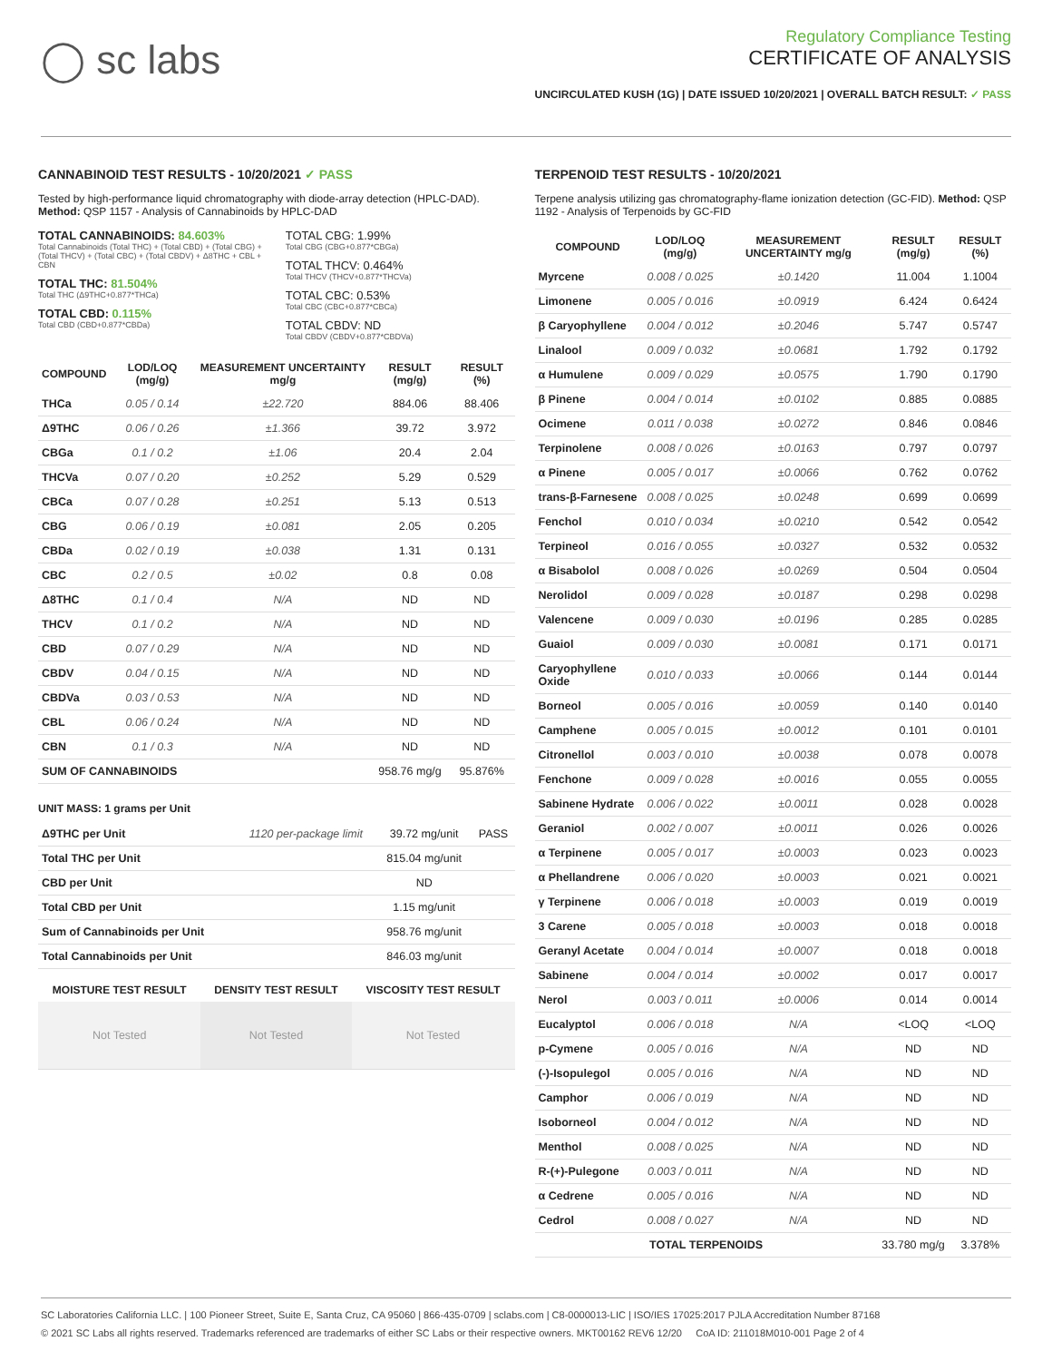◯ sc labs
Regulatory Compliance Testing
CERTIFICATE OF ANALYSIS
UNCIRCULATED KUSH (1G) | DATE ISSUED 10/20/2021 | OVERALL BATCH RESULT: ✓ PASS
CANNABINOID TEST RESULTS - 10/20/2021 ✓ PASS
Tested by high-performance liquid chromatography with diode-array detection (HPLC-DAD). Method: QSP 1157 - Analysis of Cannabinoids by HPLC-DAD
TOTAL CANNABINOIDS: 84.603%
Total Cannabinoids (Total THC) + (Total CBD) + (Total CBG) + (Total THCV) + (Total CBC) + (Total CBDV) + Δ8THC + CBL + CBN
TOTAL THC: 81.504%
Total THC (Δ9THC+0.877*THCa)
TOTAL CBD: 0.115%
Total CBD (CBD+0.877*CBDa)
TOTAL CBG: 1.99%
Total CBG (CBG+0.877*CBGa)
TOTAL THCV: 0.464%
Total THCV (THCV+0.877*THCVa)
TOTAL CBC: 0.53%
Total CBC (CBC+0.877*CBCa)
TOTAL CBDV: ND
Total CBDV (CBDV+0.877*CBDVa)
| COMPOUND | LOD/LOQ (mg/g) | MEASUREMENT UNCERTAINTY mg/g | RESULT (mg/g) | RESULT (%) |
| --- | --- | --- | --- | --- |
| THCa | 0.05 / 0.14 | ±22.720 | 884.06 | 88.406 |
| Δ9THC | 0.06 / 0.26 | ±1.366 | 39.72 | 3.972 |
| CBGa | 0.1 / 0.2 | ±1.06 | 20.4 | 2.04 |
| THCVa | 0.07 / 0.20 | ±0.252 | 5.29 | 0.529 |
| CBCa | 0.07 / 0.28 | ±0.251 | 5.13 | 0.513 |
| CBG | 0.06 / 0.19 | ±0.081 | 2.05 | 0.205 |
| CBDa | 0.02 / 0.19 | ±0.038 | 1.31 | 0.131 |
| CBC | 0.2 / 0.5 | ±0.02 | 0.8 | 0.08 |
| Δ8THC | 0.1 / 0.4 | N/A | ND | ND |
| THCV | 0.1 / 0.2 | N/A | ND | ND |
| CBD | 0.07 / 0.29 | N/A | ND | ND |
| CBDV | 0.04 / 0.15 | N/A | ND | ND |
| CBDVa | 0.03 / 0.53 | N/A | ND | ND |
| CBL | 0.06 / 0.24 | N/A | ND | ND |
| CBN | 0.1 / 0.3 | N/A | ND | ND |
| SUM OF CANNABINOIDS | | | 958.76 mg/g | 95.876% |
UNIT MASS: 1 grams per Unit
| Δ9THC per Unit | 1120 per-package limit | 39.72 mg/unit | PASS |
| Total THC per Unit | | 815.04 mg/unit | |
| CBD per Unit | | ND | |
| Total CBD per Unit | | 1.15 mg/unit | |
| Sum of Cannabinoids per Unit | | 958.76 mg/unit | |
| Total Cannabinoids per Unit | | 846.03 mg/unit | |
| MOISTURE TEST RESULT | DENSITY TEST RESULT | VISCOSITY TEST RESULT |
| --- | --- | --- |
| Not Tested | Not Tested | Not Tested |
TERPENOID TEST RESULTS - 10/20/2021
Terpene analysis utilizing gas chromatography-flame ionization detection (GC-FID). Method: QSP 1192 - Analysis of Terpenoids by GC-FID
| COMPOUND | LOD/LOQ (mg/g) | MEASUREMENT UNCERTAINTY mg/g | RESULT (mg/g) | RESULT (%) |
| --- | --- | --- | --- | --- |
| Myrcene | 0.008 / 0.025 | ±0.1420 | 11.004 | 1.1004 |
| Limonene | 0.005 / 0.016 | ±0.0919 | 6.424 | 0.6424 |
| β Caryophyllene | 0.004 / 0.012 | ±0.2046 | 5.747 | 0.5747 |
| Linalool | 0.009 / 0.032 | ±0.0681 | 1.792 | 0.1792 |
| α Humulene | 0.009 / 0.029 | ±0.0575 | 1.790 | 0.1790 |
| β Pinene | 0.004 / 0.014 | ±0.0102 | 0.885 | 0.0885 |
| Ocimene | 0.011 / 0.038 | ±0.0272 | 0.846 | 0.0846 |
| Terpinolene | 0.008 / 0.026 | ±0.0163 | 0.797 | 0.0797 |
| α Pinene | 0.005 / 0.017 | ±0.0066 | 0.762 | 0.0762 |
| trans-β-Farnesene | 0.008 / 0.025 | ±0.0248 | 0.699 | 0.0699 |
| Fenchol | 0.010 / 0.034 | ±0.0210 | 0.542 | 0.0542 |
| Terpineol | 0.016 / 0.055 | ±0.0327 | 0.532 | 0.0532 |
| α Bisabolol | 0.008 / 0.026 | ±0.0269 | 0.504 | 0.0504 |
| Nerolidol | 0.009 / 0.028 | ±0.0187 | 0.298 | 0.0298 |
| Valencene | 0.009 / 0.030 | ±0.0196 | 0.285 | 0.0285 |
| Guaiol | 0.009 / 0.030 | ±0.0081 | 0.171 | 0.0171 |
| Caryophyllene Oxide | 0.010 / 0.033 | ±0.0066 | 0.144 | 0.0144 |
| Borneol | 0.005 / 0.016 | ±0.0059 | 0.140 | 0.0140 |
| Camphene | 0.005 / 0.015 | ±0.0012 | 0.101 | 0.0101 |
| Citronellol | 0.003 / 0.010 | ±0.0038 | 0.078 | 0.0078 |
| Fenchone | 0.009 / 0.028 | ±0.0016 | 0.055 | 0.0055 |
| Sabinene Hydrate | 0.006 / 0.022 | ±0.0011 | 0.028 | 0.0028 |
| Geraniol | 0.002 / 0.007 | ±0.0011 | 0.026 | 0.0026 |
| α Terpinene | 0.005 / 0.017 | ±0.0003 | 0.023 | 0.0023 |
| α Phellandrene | 0.006 / 0.020 | ±0.0003 | 0.021 | 0.0021 |
| γ Terpinene | 0.006 / 0.018 | ±0.0003 | 0.019 | 0.0019 |
| 3 Carene | 0.005 / 0.018 | ±0.0003 | 0.018 | 0.0018 |
| Geranyl Acetate | 0.004 / 0.014 | ±0.0007 | 0.018 | 0.0018 |
| Sabinene | 0.004 / 0.014 | ±0.0002 | 0.017 | 0.0017 |
| Nerol | 0.003 / 0.011 | ±0.0006 | 0.014 | 0.0014 |
| Eucalyptol | 0.006 / 0.018 | N/A | <LOQ | <LOQ |
| p-Cymene | 0.005 / 0.016 | N/A | ND | ND |
| (-)-Isopulegol | 0.005 / 0.016 | N/A | ND | ND |
| Camphor | 0.006 / 0.019 | N/A | ND | ND |
| Isoborneol | 0.004 / 0.012 | N/A | ND | ND |
| Menthol | 0.008 / 0.025 | N/A | ND | ND |
| R-(+)-Pulegone | 0.003 / 0.011 | N/A | ND | ND |
| α Cedrene | 0.005 / 0.016 | N/A | ND | ND |
| Cedrol | 0.008 / 0.027 | N/A | ND | ND |
| TOTAL TERPENOIDS | | | 33.780 mg/g | 3.378% |
SC Laboratories California LLC. | 100 Pioneer Street, Suite E, Santa Cruz, CA 95060 | 866-435-0709 | sclabs.com | C8-0000013-LIC | ISO/IES 17025:2017 PJLA Accreditation Number 87168
© 2021 SC Labs all rights reserved. Trademarks referenced are trademarks of either SC Labs or their respective owners. MKT00162 REV6 12/20 CoA ID: 211018M010-001 Page 2 of 4